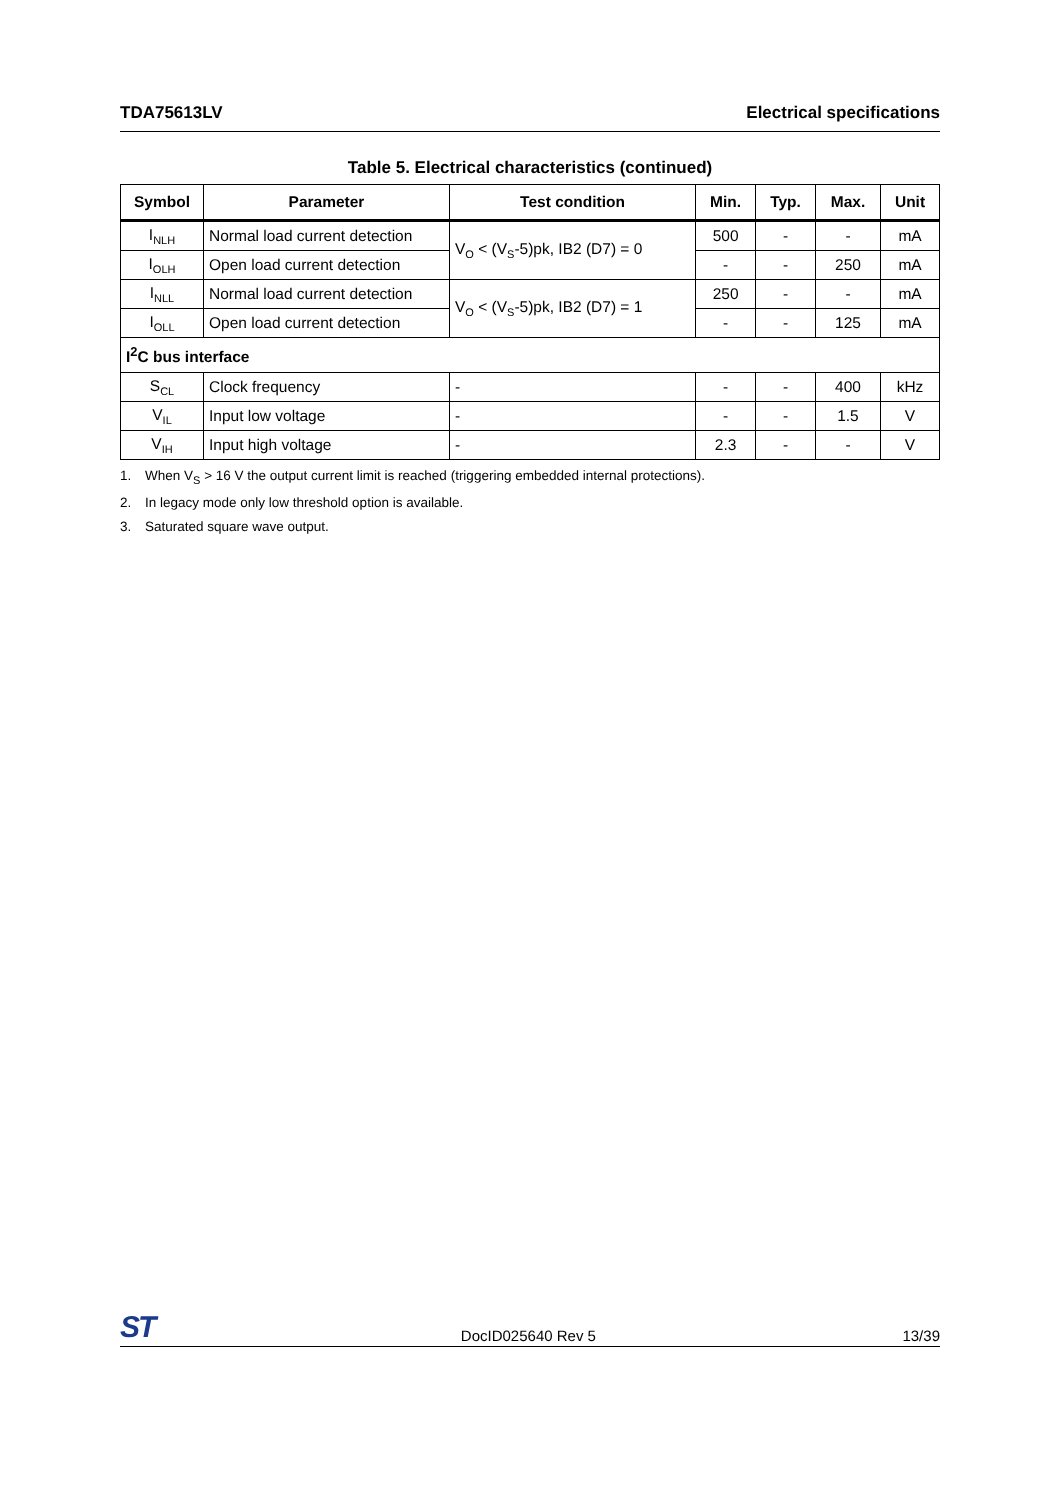TDA75613LV Electrical specifications
Table 5. Electrical characteristics (continued)
| Symbol | Parameter | Test condition | Min. | Typ. | Max. | Unit |
| --- | --- | --- | --- | --- | --- | --- |
| I<sub>NLH</sub> | Normal load current detection | V<sub>O</sub> < (V<sub>S</sub>-5)pk, IB2 (D7) = 0 | 500 | - | - | mA |
| I<sub>OLH</sub> | Open load current detection | | - | - | 250 | mA |
| I<sub>NLL</sub> | Normal load current detection | V<sub>O</sub> < (V<sub>S</sub>-5)pk, IB2 (D7) = 1 | 250 | - | - | mA |
| I<sub>OLL</sub> | Open load current detection | | - | - | 125 | mA |
| I<sup>2</sup>C bus interface | | | | | | |
| S<sub>CL</sub> | Clock frequency | - | - | - | 400 | kHz |
| V<sub>IL</sub> | Input low voltage | - | - | - | 1.5 | V |
| V<sub>IH</sub> | Input high voltage | - | 2.3 | - | - | V |
1. When V<sub>S</sub> > 16 V the output current limit is reached (triggering embedded internal protections).
2. In legacy mode only low threshold option is available.
3. Saturated square wave output.
ST DocID025640 Rev 5 13/39